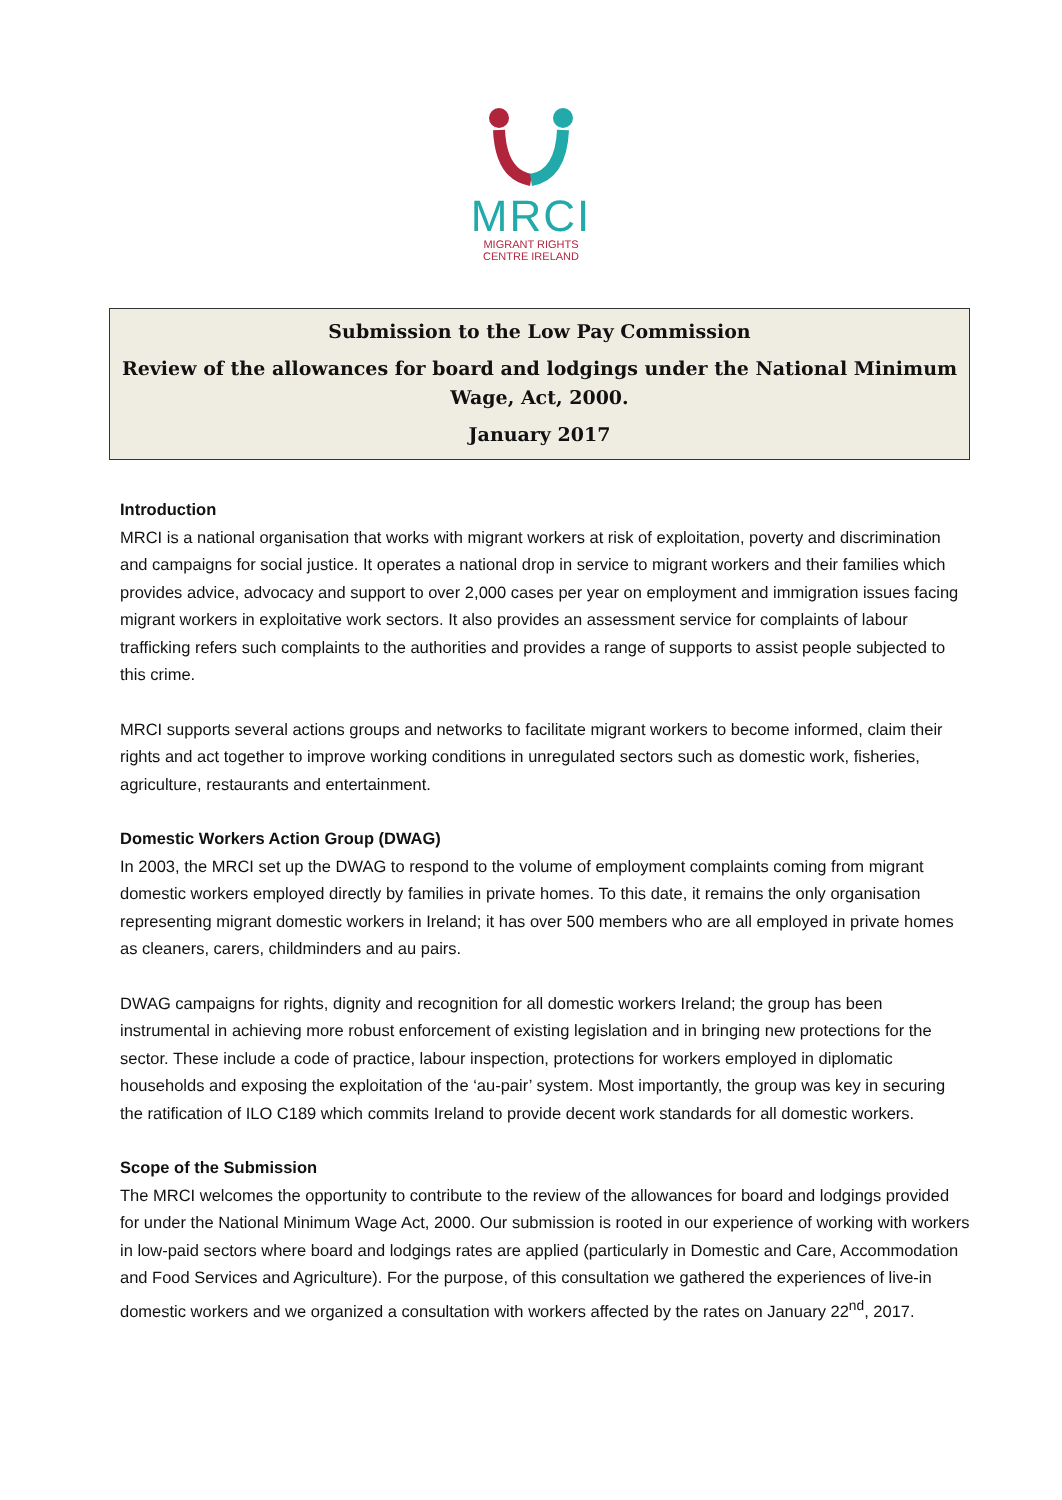MRCI
MIGRANT RIGHTS
CENTRE IRELAND
Submission to the Low Pay Commission
Review of the allowances for board and lodgings under the National Minimum Wage, Act, 2000.
January 2017
Introduction
MRCI is a national organisation that works with migrant workers at risk of exploitation, poverty and discrimination and campaigns for social justice. It operates a national drop in service to migrant workers and their families which provides advice, advocacy and support to over 2,000 cases per year on employment and immigration issues facing migrant workers in exploitative work sectors. It also provides an assessment service for complaints of labour trafficking refers such complaints to the authorities and provides a range of supports to assist people subjected to this crime.
MRCI supports several actions groups and networks to facilitate migrant workers to become informed, claim their rights and act together to improve working conditions in unregulated sectors such as domestic work, fisheries, agriculture, restaurants and entertainment.
Domestic Workers Action Group (DWAG)
In 2003, the MRCI set up the DWAG to respond to the volume of employment complaints coming from migrant domestic workers employed directly by families in private homes. To this date, it remains the only organisation representing migrant domestic workers in Ireland; it has over 500 members who are all employed in private homes as cleaners, carers, childminders and au pairs.
DWAG campaigns for rights, dignity and recognition for all domestic workers Ireland; the group has been instrumental in achieving more robust enforcement of existing legislation and in bringing new protections for the sector. These include a code of practice, labour inspection, protections for workers employed in diplomatic households and exposing the exploitation of the ‘au-pair’ system. Most importantly, the group was key in securing the ratification of ILO C189 which commits Ireland to provide decent work standards for all domestic workers.
Scope of the Submission
The MRCI welcomes the opportunity to contribute to the review of the allowances for board and lodgings provided for under the National Minimum Wage Act, 2000. Our submission is rooted in our experience of working with workers in low-paid sectors where board and lodgings rates are applied (particularly in Domestic and Care, Accommodation and Food Services and Agriculture). For the purpose, of this consultation we gathered the experiences of live-in domestic workers and we organized a consultation with workers affected by the rates on January 22<sup>nd</sup>, 2017.